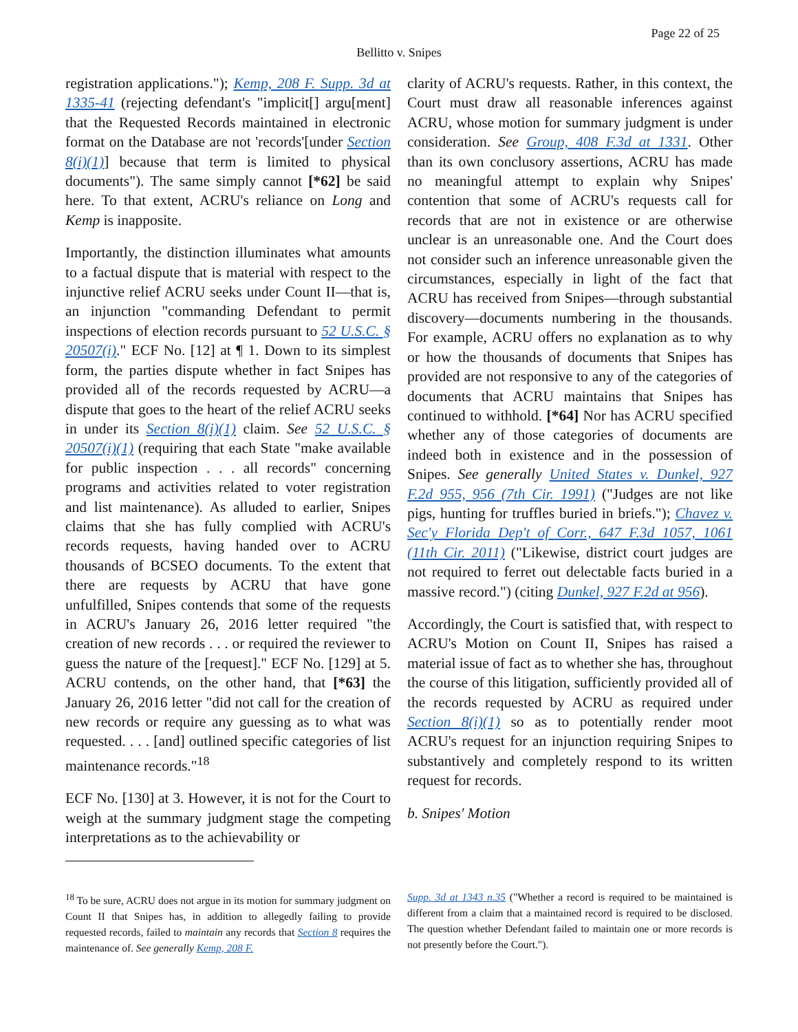Page 22 of 25
Bellitto v. Snipes
registration applications."); Kemp, 208 F. Supp. 3d at 1335-41 (rejecting defendant's "implicit[] argu[ment] that the Requested Records maintained in electronic format on the Database are not 'records'[under Section 8(i)(1)] because that term is limited to physical documents"). The same simply cannot [*62] be said here. To that extent, ACRU's reliance on Long and Kemp is inapposite.
Importantly, the distinction illuminates what amounts to a factual dispute that is material with respect to the injunctive relief ACRU seeks under Count II—that is, an injunction "commanding Defendant to permit inspections of election records pursuant to 52 U.S.C. § 20507(i)." ECF No. [12] at ¶ 1. Down to its simplest form, the parties dispute whether in fact Snipes has provided all of the records requested by ACRU—a dispute that goes to the heart of the relief ACRU seeks in under its Section 8(i)(1) claim. See 52 U.S.C. § 20507(i)(1) (requiring that each State "make available for public inspection . . . all records" concerning programs and activities related to voter registration and list maintenance). As alluded to earlier, Snipes claims that she has fully complied with ACRU's records requests, having handed over to ACRU thousands of BCSEO documents. To the extent that there are requests by ACRU that have gone unfulfilled, Snipes contends that some of the requests in ACRU's January 26, 2016 letter required "the creation of new records . . . or required the reviewer to guess the nature of the [request]." ECF No. [129] at 5. ACRU contends, on the other hand, that [*63] the January 26, 2016 letter "did not call for the creation of new records or require any guessing as to what was requested. . . . [and] outlined specific categories of list maintenance records."<sup>18</sup>
ECF No. [130] at 3. However, it is not for the Court to weigh at the summary judgment stage the competing interpretations as to the achievability or
clarity of ACRU's requests. Rather, in this context, the Court must draw all reasonable inferences against ACRU, whose motion for summary judgment is under consideration. See Group, 408 F.3d at 1331. Other than its own conclusory assertions, ACRU has made no meaningful attempt to explain why Snipes' contention that some of ACRU's requests call for records that are not in existence or are otherwise unclear is an unreasonable one. And the Court does not consider such an inference unreasonable given the circumstances, especially in light of the fact that ACRU has received from Snipes—through substantial discovery—documents numbering in the thousands. For example, ACRU offers no explanation as to why or how the thousands of documents that Snipes has provided are not responsive to any of the categories of documents that ACRU maintains that Snipes has continued to withhold. [*64] Nor has ACRU specified whether any of those categories of documents are indeed both in existence and in the possession of Snipes. See generally United States v. Dunkel, 927 F.2d 955, 956 (7th Cir. 1991) ("Judges are not like pigs, hunting for truffles buried in briefs."); Chavez v. Sec'y Florida Dep't of Corr., 647 F.3d 1057, 1061 (11th Cir. 2011) ("Likewise, district court judges are not required to ferret out delectable facts buried in a massive record.") (citing Dunkel, 927 F.2d at 956).
Accordingly, the Court is satisfied that, with respect to ACRU's Motion on Count II, Snipes has raised a material issue of fact as to whether she has, throughout the course of this litigation, sufficiently provided all of the records requested by ACRU as required under Section 8(i)(1) so as to potentially render moot ACRU's request for an injunction requiring Snipes to substantively and completely respond to its written request for records.
b. Snipes' Motion
<sup>18</sup> To be sure, ACRU does not argue in its motion for summary judgment on Count II that Snipes has, in addition to allegedly failing to provide requested records, failed to maintain any records that Section 8 requires the maintenance of. See generally Kemp, 208 F.
Supp. 3d at 1343 n.35 ("Whether a record is required to be maintained is different from a claim that a maintained record is required to be disclosed. The question whether Defendant failed to maintain one or more records is not presently before the Court.").